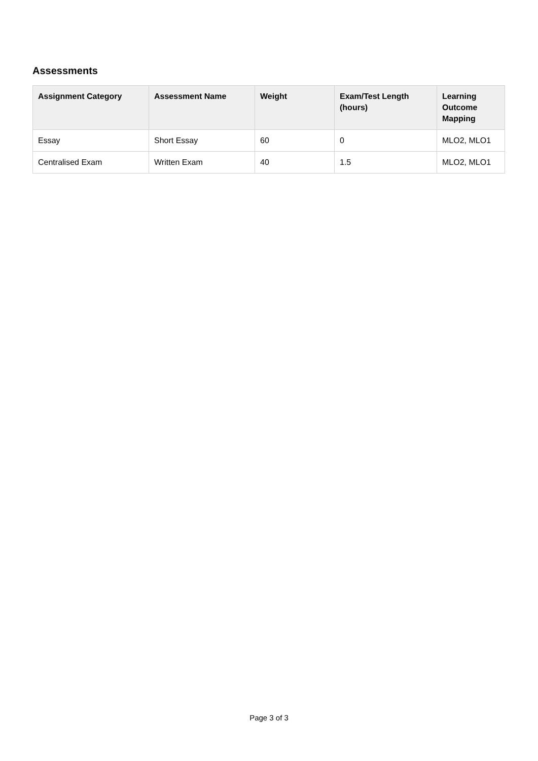Assessments
| Assignment Category | Assessment Name | Weight | Exam/Test Length (hours) | Learning Outcome Mapping |
| --- | --- | --- | --- | --- |
| Essay | Short Essay | 60 | 0 | MLO2, MLO1 |
| Centralised Exam | Written Exam | 40 | 1.5 | MLO2, MLO1 |
Page 3 of 3